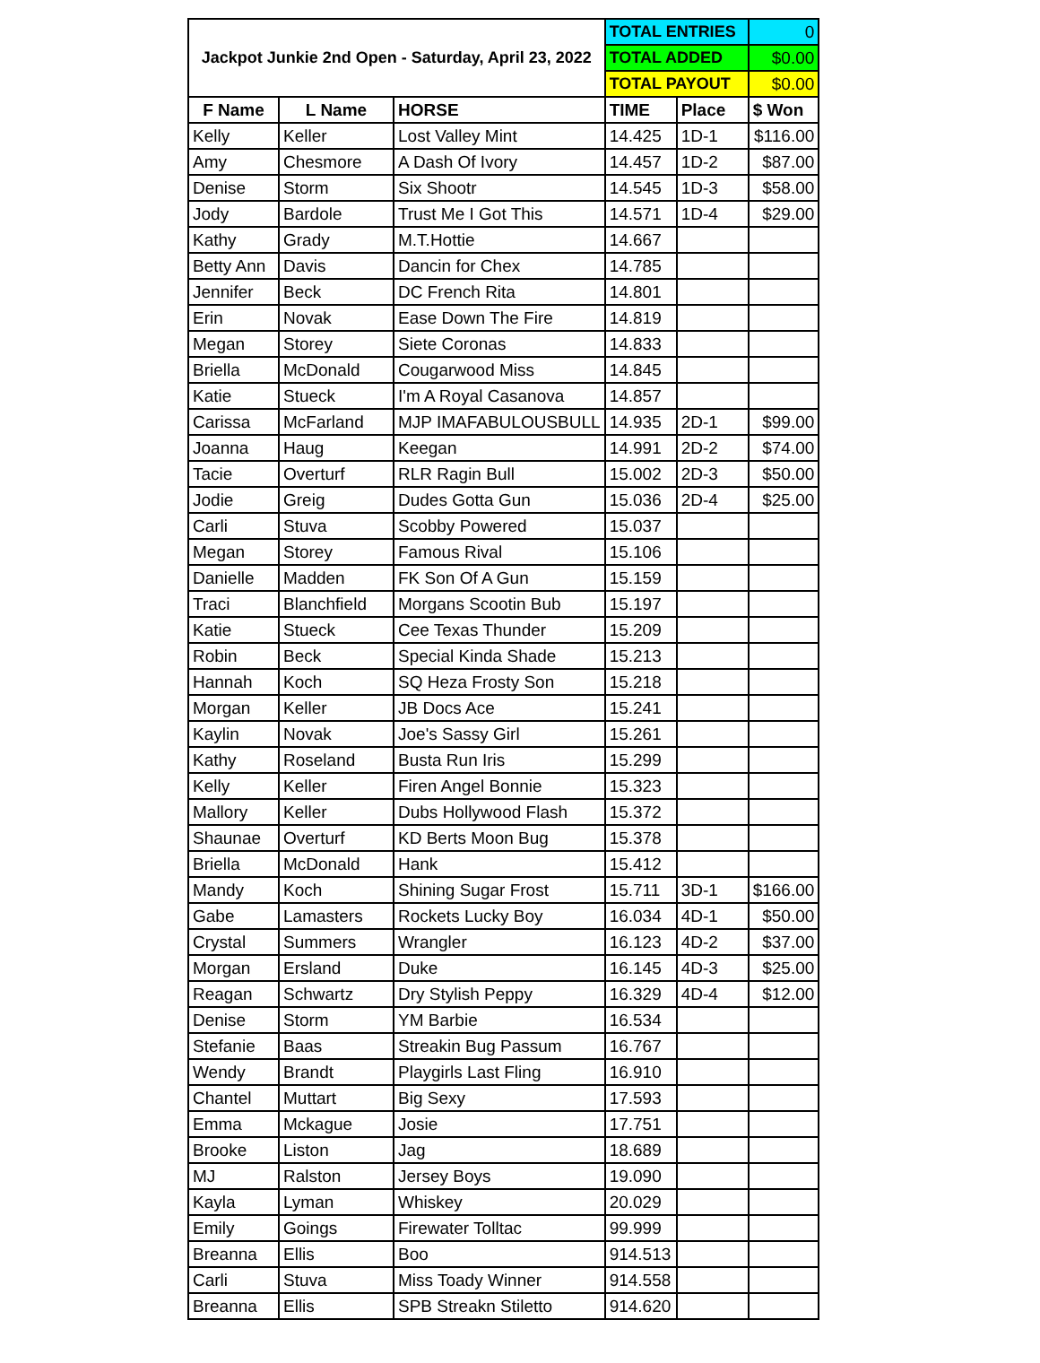| Jackpot Junkie 2nd Open - Saturday, April 23, 2022 | | | TOTAL ENTRIES | | 0 |
| | | | TOTAL ADDED | | $0.00 |
| | | | TOTAL PAYOUT | | $0.00 |
| F Name | L Name | HORSE | TIME | Place | $ Won |
| Kelly | Keller | Lost Valley Mint | 14.425 | 1D-1 | $116.00 |
| Amy | Chesmore | A Dash Of Ivory | 14.457 | 1D-2 | $87.00 |
| Denise | Storm | Six Shootr | 14.545 | 1D-3 | $58.00 |
| Jody | Bardole | Trust Me I Got This | 14.571 | 1D-4 | $29.00 |
| Kathy | Grady | M.T.Hottie | 14.667 | | |
| Betty Ann | Davis | Dancin for Chex | 14.785 | | |
| Jennifer | Beck | DC French Rita | 14.801 | | |
| Erin | Novak | Ease Down The Fire | 14.819 | | |
| Megan | Storey | Siete Coronas | 14.833 | | |
| Briella | McDonald | Cougarwood Miss | 14.845 | | |
| Katie | Stueck | I'm A Royal Casanova | 14.857 | | |
| Carissa | McFarland | MJP IMAFABULOUSBULL | 14.935 | 2D-1 | $99.00 |
| Joanna | Haug | Keegan | 14.991 | 2D-2 | $74.00 |
| Tacie | Overturf | RLR Ragin Bull | 15.002 | 2D-3 | $50.00 |
| Jodie | Greig | Dudes Gotta Gun | 15.036 | 2D-4 | $25.00 |
| Carli | Stuva | Scobby Powered | 15.037 | | |
| Megan | Storey | Famous Rival | 15.106 | | |
| Danielle | Madden | FK Son Of A Gun | 15.159 | | |
| Traci | Blanchfield | Morgans Scootin Bub | 15.197 | | |
| Katie | Stueck | Cee Texas Thunder | 15.209 | | |
| Robin | Beck | Special Kinda Shade | 15.213 | | |
| Hannah | Koch | SQ Heza Frosty Son | 15.218 | | |
| Morgan | Keller | JB Docs Ace | 15.241 | | |
| Kaylin | Novak | Joe's Sassy Girl | 15.261 | | |
| Kathy | Roseland | Busta Run Iris | 15.299 | | |
| Kelly | Keller | Firen Angel Bonnie | 15.323 | | |
| Mallory | Keller | Dubs Hollywood Flash | 15.372 | | |
| Shaunae | Overturf | KD Berts Moon Bug | 15.378 | | |
| Briella | McDonald | Hank | 15.412 | | |
| Mandy | Koch | Shining Sugar Frost | 15.711 | 3D-1 | $166.00 |
| Gabe | Lamasters | Rockets Lucky Boy | 16.034 | 4D-1 | $50.00 |
| Crystal | Summers | Wrangler | 16.123 | 4D-2 | $37.00 |
| Morgan | Ersland | Duke | 16.145 | 4D-3 | $25.00 |
| Reagan | Schwartz | Dry Stylish Peppy | 16.329 | 4D-4 | $12.00 |
| Denise | Storm | YM Barbie | 16.534 | | |
| Stefanie | Baas | Streakin Bug Passum | 16.767 | | |
| Wendy | Brandt | Playgirls Last Fling | 16.910 | | |
| Chantel | Muttart | Big Sexy | 17.593 | | |
| Emma | Mckague | Josie | 17.751 | | |
| Brooke | Liston | Jag | 18.689 | | |
| MJ | Ralston | Jersey Boys | 19.090 | | |
| Kayla | Lyman | Whiskey | 20.029 | | |
| Emily | Goings | Firewater Tolltac | 99.999 | | |
| Breanna | Ellis | Boo | 914.513 | | |
| Carli | Stuva | Miss Toady Winner | 914.558 | | |
| Breanna | Ellis | SPB Streakn Stiletto | 914.620 | | |